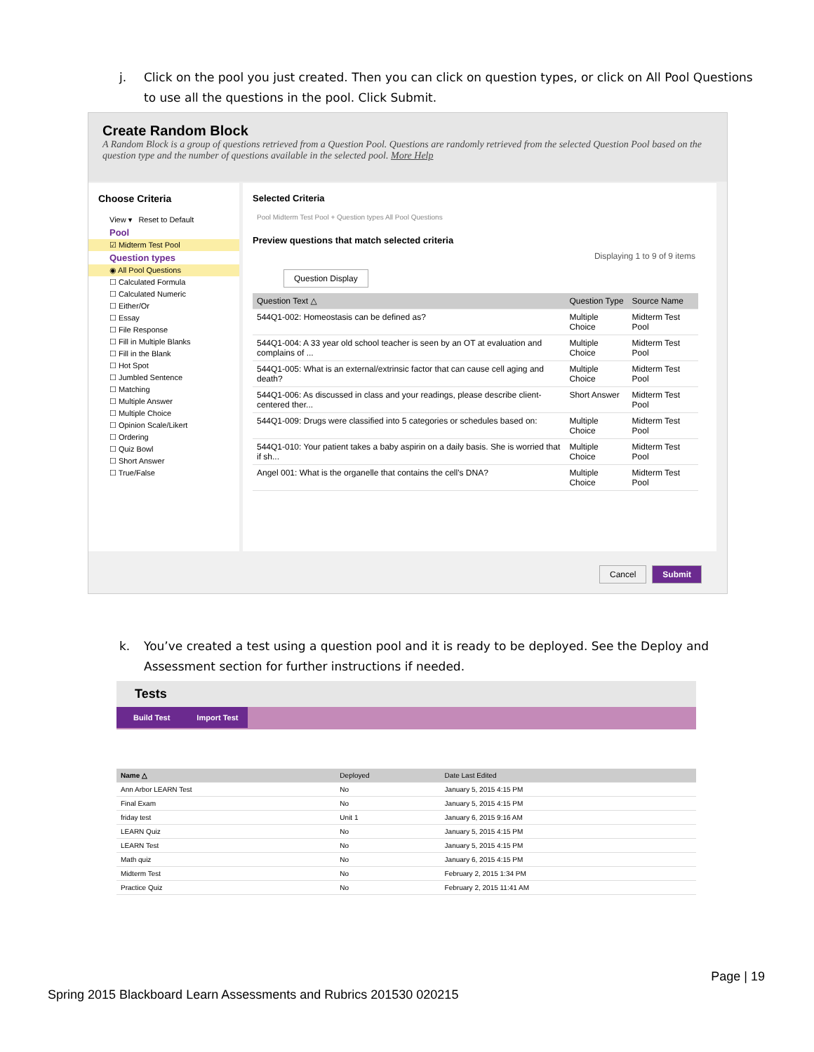j. Click on the pool you just created. Then you can click on question types, or click on All Pool Questions to use all the questions in the pool. Click Submit.
Create Random Block
A Random Block is a group of questions retrieved from a Question Pool. Questions are randomly retrieved from the selected Question Pool based on the question type and the number of questions available in the selected pool. More Help
Choose Criteria
View ▾ Reset to Default
Pool
☑ Midterm Test Pool
Question types
◉ All Pool Questions
☐ Calculated Formula
☐ Calculated Numeric
☐ Either/Or
☐ Essay
☐ File Response
☐ Fill in Multiple Blanks
☐ Fill in the Blank
☐ Hot Spot
☐ Jumbled Sentence
☐ Matching
☐ Multiple Answer
☐ Multiple Choice
☐ Opinion Scale/Likert
☐ Ordering
☐ Quiz Bowl
☐ Short Answer
☐ True/False
Selected Criteria
Pool Midterm Test Pool + Question types All Pool Questions
Preview questions that match selected criteria
Displaying 1 to 9 of 9 items
Question Display
| Question Text △ | Question Type | Source Name |
| --- | --- | --- |
| 544Q1-002: Homeostasis can be defined as? | Multiple Choice | Midterm Test Pool |
| 544Q1-004: A 33 year old school teacher is seen by an OT at evaluation and complains of ... | Multiple Choice | Midterm Test Pool |
| 544Q1-005: What is an external/extrinsic factor that can cause cell aging and death? | Multiple Choice | Midterm Test Pool |
| 544Q1-006: As discussed in class and your readings, please describe client-centered ther... | Short Answer | Midterm Test Pool |
| 544Q1-009: Drugs were classified into 5 categories or schedules based on: | Multiple Choice | Midterm Test Pool |
| 544Q1-010: Your patient takes a baby aspirin on a daily basis. She is worried that if sh... | Multiple Choice | Midterm Test Pool |
| Angel 001: What is the organelle that contains the cell's DNA? | Multiple Choice | Midterm Test Pool |
Cancel Submit
k. You’ve created a test using a question pool and it is ready to be deployed. See the Deploy and Assessment section for further instructions if needed.
Tests
Build Test Import Test
| Name △ | Deployed | Date Last Edited |
| --- | --- | --- |
| Ann Arbor LEARN Test | No | January 5, 2015 4:15 PM |
| Final Exam | No | January 5, 2015 4:15 PM |
| friday test | Unit 1 | January 6, 2015 9:16 AM |
| LEARN Quiz | No | January 5, 2015 4:15 PM |
| LEARN Test | No | January 5, 2015 4:15 PM |
| Math quiz | No | January 6, 2015 4:15 PM |
| Midterm Test | No | February 2, 2015 1:34 PM |
| Practice Quiz | No | February 2, 2015 11:41 AM |
Page | 19
Spring 2015 Blackboard Learn Assessments and Rubrics 201530 020215